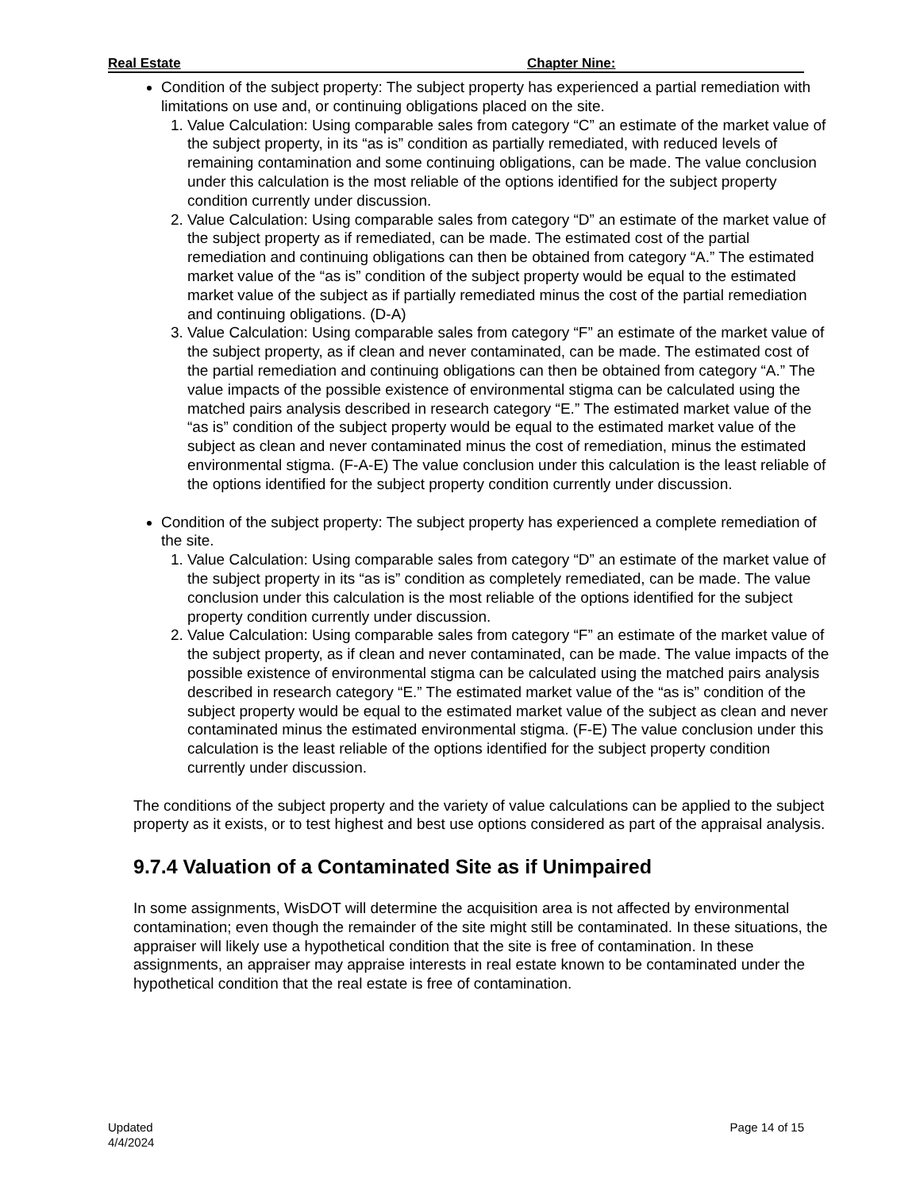Real Estate Chapter Nine:
Condition of the subject property: The subject property has experienced a partial remediation with limitations on use and, or continuing obligations placed on the site.
1. Value Calculation: Using comparable sales from category “C” an estimate of the market value of the subject property, in its “as is” condition as partially remediated, with reduced levels of remaining contamination and some continuing obligations, can be made. The value conclusion under this calculation is the most reliable of the options identified for the subject property condition currently under discussion.
2. Value Calculation: Using comparable sales from category “D” an estimate of the market value of the subject property as if remediated, can be made. The estimated cost of the partial remediation and continuing obligations can then be obtained from category “A.” The estimated market value of the “as is” condition of the subject property would be equal to the estimated market value of the subject as if partially remediated minus the cost of the partial remediation and continuing obligations. (D-A)
3. Value Calculation: Using comparable sales from category “F” an estimate of the market value of the subject property, as if clean and never contaminated, can be made. The estimated cost of the partial remediation and continuing obligations can then be obtained from category “A.” The value impacts of the possible existence of environmental stigma can be calculated using the matched pairs analysis described in research category “E.” The estimated market value of the “as is” condition of the subject property would be equal to the estimated market value of the subject as clean and never contaminated minus the cost of remediation, minus the estimated environmental stigma. (F-A-E) The value conclusion under this calculation is the least reliable of the options identified for the subject property condition currently under discussion.
Condition of the subject property: The subject property has experienced a complete remediation of the site.
1. Value Calculation: Using comparable sales from category “D” an estimate of the market value of the subject property in its “as is” condition as completely remediated, can be made. The value conclusion under this calculation is the most reliable of the options identified for the subject property condition currently under discussion.
2. Value Calculation: Using comparable sales from category “F” an estimate of the market value of the subject property, as if clean and never contaminated, can be made. The value impacts of the possible existence of environmental stigma can be calculated using the matched pairs analysis described in research category “E.” The estimated market value of the “as is” condition of the subject property would be equal to the estimated market value of the subject as clean and never contaminated minus the estimated environmental stigma. (F-E) The value conclusion under this calculation is the least reliable of the options identified for the subject property condition currently under discussion.
The conditions of the subject property and the variety of value calculations can be applied to the subject property as it exists, or to test highest and best use options considered as part of the appraisal analysis.
9.7.4 Valuation of a Contaminated Site as if Unimpaired
In some assignments, WisDOT will determine the acquisition area is not affected by environmental contamination; even though the remainder of the site might still be contaminated. In these situations, the appraiser will likely use a hypothetical condition that the site is free of contamination. In these assignments, an appraiser may appraise interests in real estate known to be contaminated under the hypothetical condition that the real estate is free of contamination.
Updated
4/4/2024
Page 14 of 15